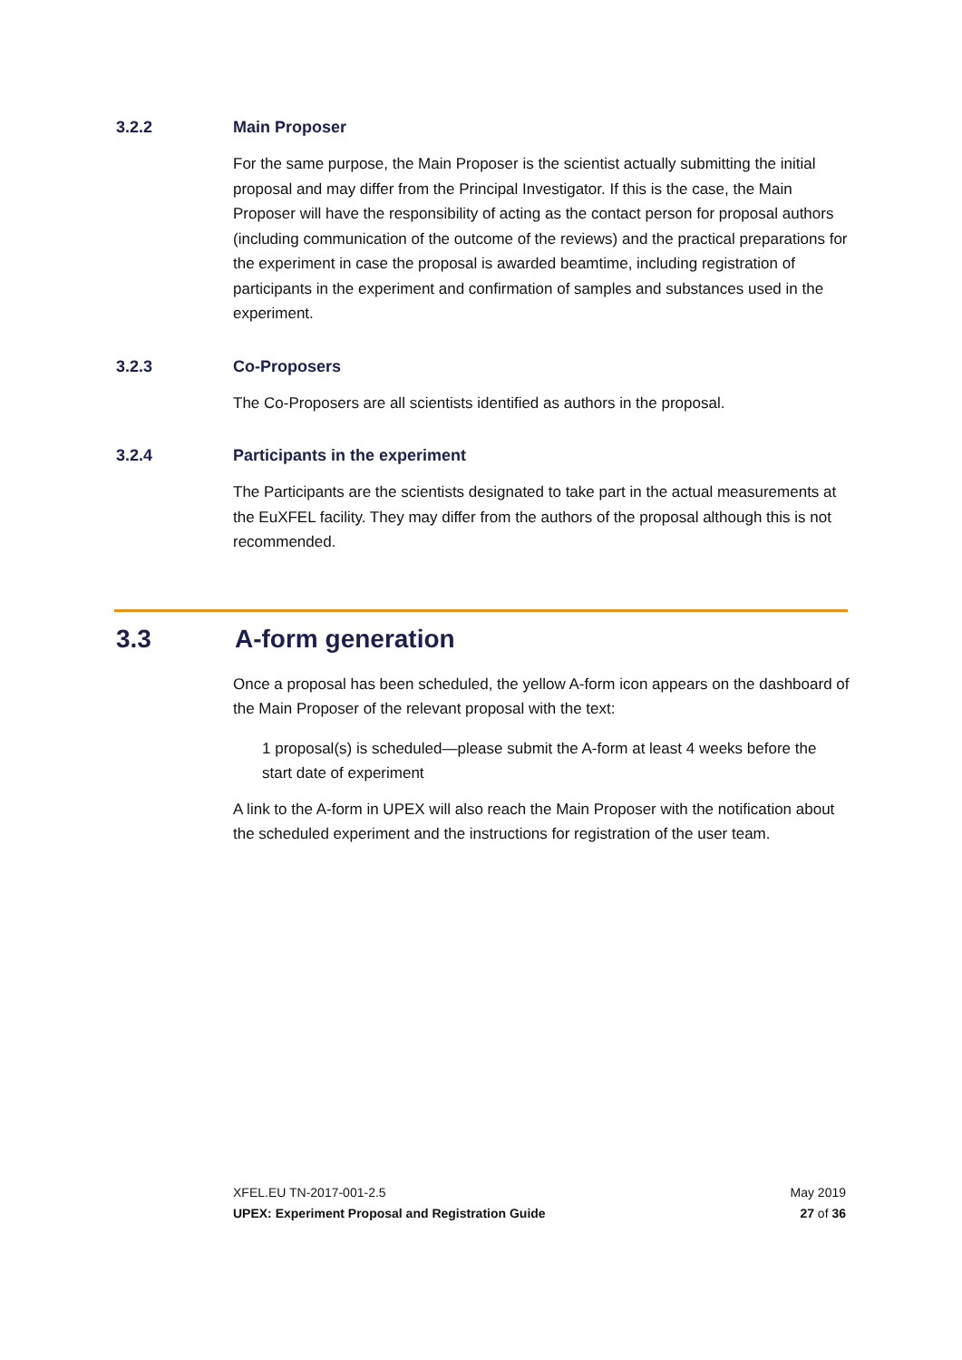3.2.2 Main Proposer
For the same purpose, the Main Proposer is the scientist actually submitting the initial proposal and may differ from the Principal Investigator. If this is the case, the Main Proposer will have the responsibility of acting as the contact person for proposal authors (including communication of the outcome of the reviews) and the practical preparations for the experiment in case the proposal is awarded beamtime, including registration of participants in the experiment and confirmation of samples and substances used in the experiment.
3.2.3 Co-Proposers
The Co-Proposers are all scientists identified as authors in the proposal.
3.2.4 Participants in the experiment
The Participants are the scientists designated to take part in the actual measurements at the EuXFEL facility. They may differ from the authors of the proposal although this is not recommended.
3.3 A-form generation
Once a proposal has been scheduled, the yellow A-form icon appears on the dashboard of the Main Proposer of the relevant proposal with the text:
1 proposal(s) is scheduled—please submit the A-form at least 4 weeks before the start date of experiment
A link to the A-form in UPEX will also reach the Main Proposer with the notification about the scheduled experiment and the instructions for registration of the user team.
XFEL.EU TN-2017-001-2.5
UPEX: Experiment Proposal and Registration Guide
May 2019
27 of 36